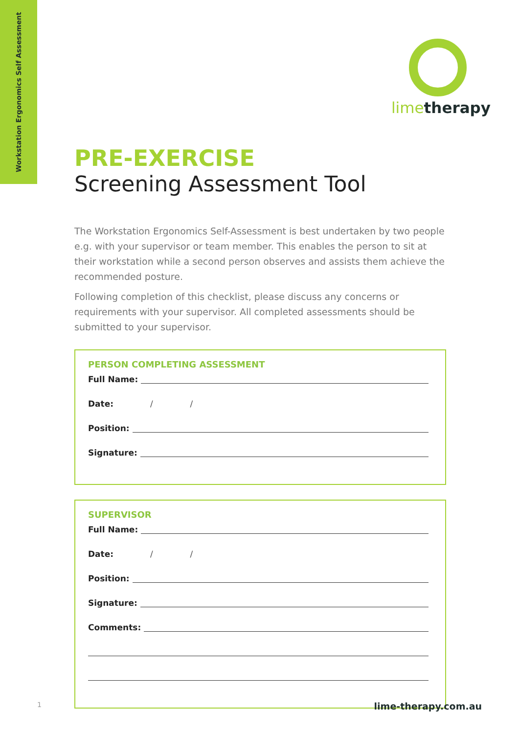Workstation Ergonomics Self Assessment
limetherapy
PRE-EXERCISE
Screening Assessment Tool
The Workstation Ergonomics Self-Assessment is best undertaken by two people e.g. with your supervisor or team member. This enables the person to sit at their workstation while a second person observes and assists them achieve the recommended posture.
Following completion of this checklist, please discuss any concerns or requirements with your supervisor. All completed assessments should be submitted to your supervisor.
PERSON COMPLETING ASSESSMENT
Full Name:
Date: / /
Position:
Signature:
SUPERVISOR
Full Name:
Date: / /
Position:
Signature:
Comments:
1 lime-therapy.com.au